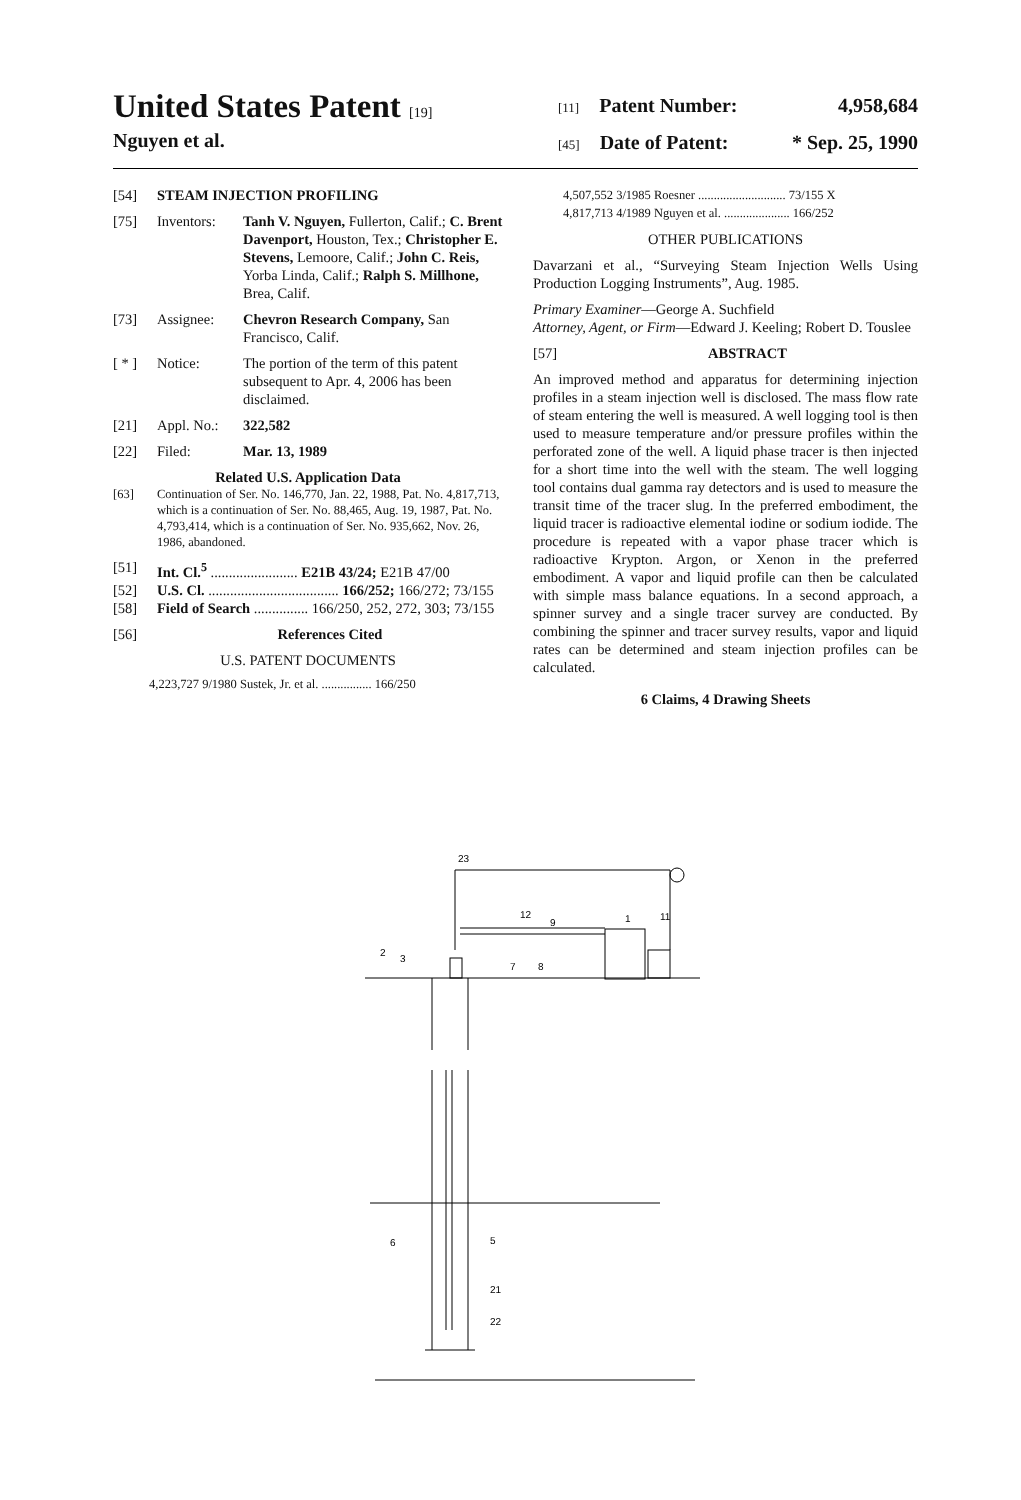United States Patent [19]
Nguyen et al.
[11] Patent Number: 4,958,684
[45] Date of Patent: * Sep. 25, 1990
[54] STEAM INJECTION PROFILING
[75] Inventors: Tanh V. Nguyen, Fullerton, Calif.; C. Brent Davenport, Houston, Tex.; Christopher E. Stevens, Lemoore, Calif.; John C. Reis, Yorba Linda, Calif.; Ralph S. Millhone, Brea, Calif.
[73] Assignee: Chevron Research Company, San Francisco, Calif.
[ * ] Notice: The portion of the term of this patent subsequent to Apr. 4, 2006 has been disclaimed.
[21] Appl. No.: 322,582
[22] Filed: Mar. 13, 1989
Related U.S. Application Data
[63] Continuation of Ser. No. 146,770, Jan. 22, 1988, Pat. No. 4,817,713, which is a continuation of Ser. No. 88,465, Aug. 19, 1987, Pat. No. 4,793,414, which is a continuation of Ser. No. 935,662, Nov. 26, 1986, abandoned.
[51] Int. Cl.<sup>5</sup> ........................ E21B 43/24; E21B 47/00
[52] U.S. Cl. .................................... 166/252; 166/272; 73/155
[58] Field of Search ............... 166/250, 252, 272, 303; 73/155
[56] References Cited
U.S. PATENT DOCUMENTS
4,223,727 9/1980 Sustek, Jr. et al. ................ 166/250
4,507,552 3/1985 Roesner ............................ 73/155 X
4,817,713 4/1989 Nguyen et al. ..................... 166/252
OTHER PUBLICATIONS
Davarzani et al., “Surveying Steam Injection Wells Using Production Logging Instruments”, Aug. 1985.
Primary Examiner—George A. Suchfield
Attorney, Agent, or Firm—Edward J. Keeling; Robert D. Touslee
[57] ABSTRACT
An improved method and apparatus for determining injection profiles in a steam injection well is disclosed. The mass flow rate of steam entering the well is measured. A well logging tool is then used to measure temperature and/or pressure profiles within the perforated zone of the well. A liquid phase tracer is then injected for a short time into the well with the steam. The well logging tool contains dual gamma ray detectors and is used to measure the transit time of the tracer slug. In the preferred embodiment, the liquid tracer is radioactive elemental iodine or sodium iodide. The procedure is repeated with a vapor phase tracer which is radioactive Krypton. Argon, or Xenon in the preferred embodiment. A vapor and liquid profile can then be calculated with simple mass balance equations. In a second approach, a spinner survey and a single tracer survey are conducted. By combining the spinner and tracer survey results, vapor and liquid rates can be determined and steam injection profiles can be calculated.
6 Claims, 4 Drawing Sheets
23
12
9
1
2
3
7
8
6
5
21
22
11